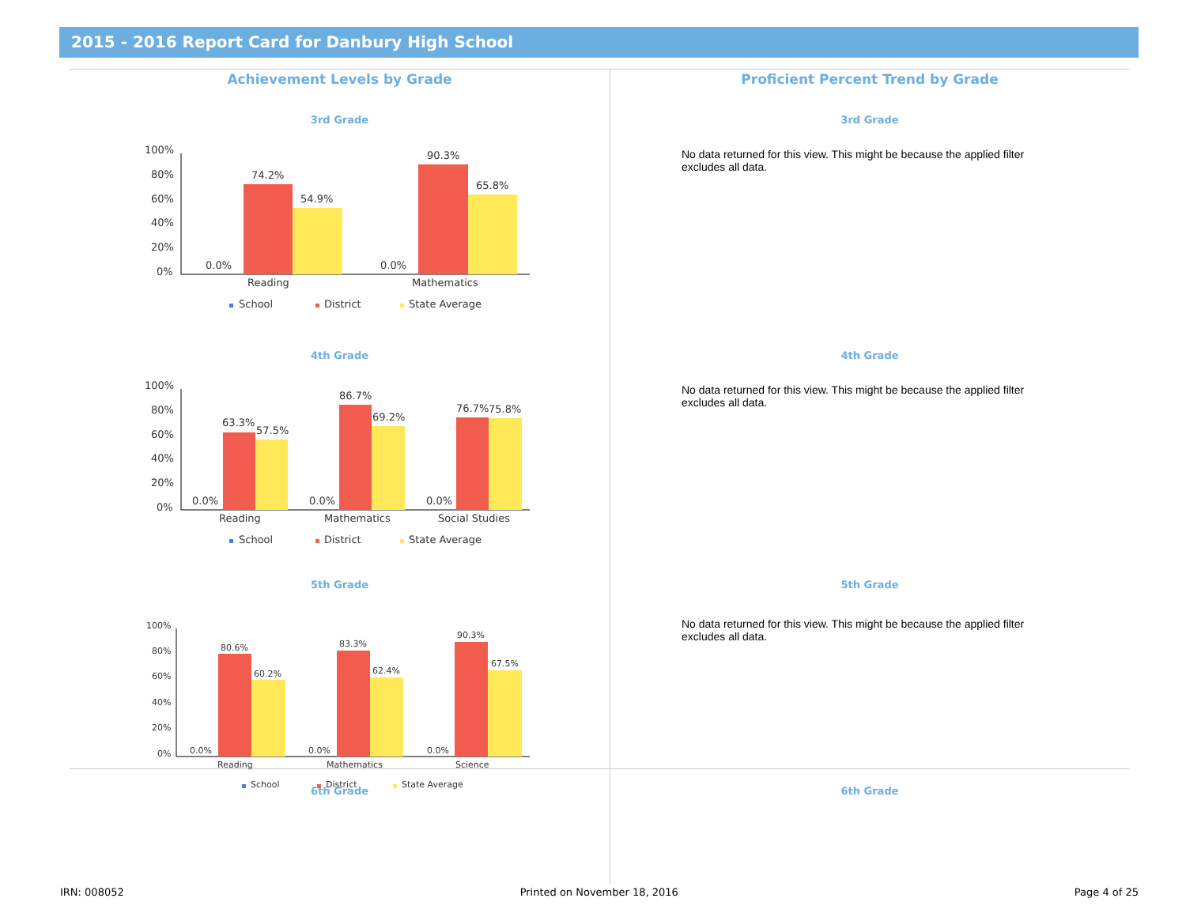2015 - 2016 Report Card for Danbury High School
Achievement Levels by Grade
3rd Grade
100%
80%
60%
40%
20%
0%
0.0%
74.2%
54.9%
0.0%
90.3%
65.8%
Reading
Mathematics
School
District
State Average
4th Grade
100%
80%
60%
40%
20%
0%
0.0%
63.3%
57.5%
0.0%
86.7%
69.2%
0.0%
76.7%
75.8%
Reading
Mathematics
Social Studies
School
District
State Average
5th Grade
100%
80%
60%
40%
20%
0%
0.0%
80.6%
60.2%
0.0%
83.3%
62.4%
0.0%
90.3%
67.5%
Reading
Mathematics
Science
School
District
State Average
6th Grade
Proficient Percent Trend by Grade
3rd Grade
No data returned for this view. This might be because the applied filter excludes all data.
4th Grade
No data returned for this view. This might be because the applied filter excludes all data.
5th Grade
No data returned for this view. This might be because the applied filter excludes all data.
6th Grade
IRN: 008052 Printed on November 18, 2016 Page 4 of 25